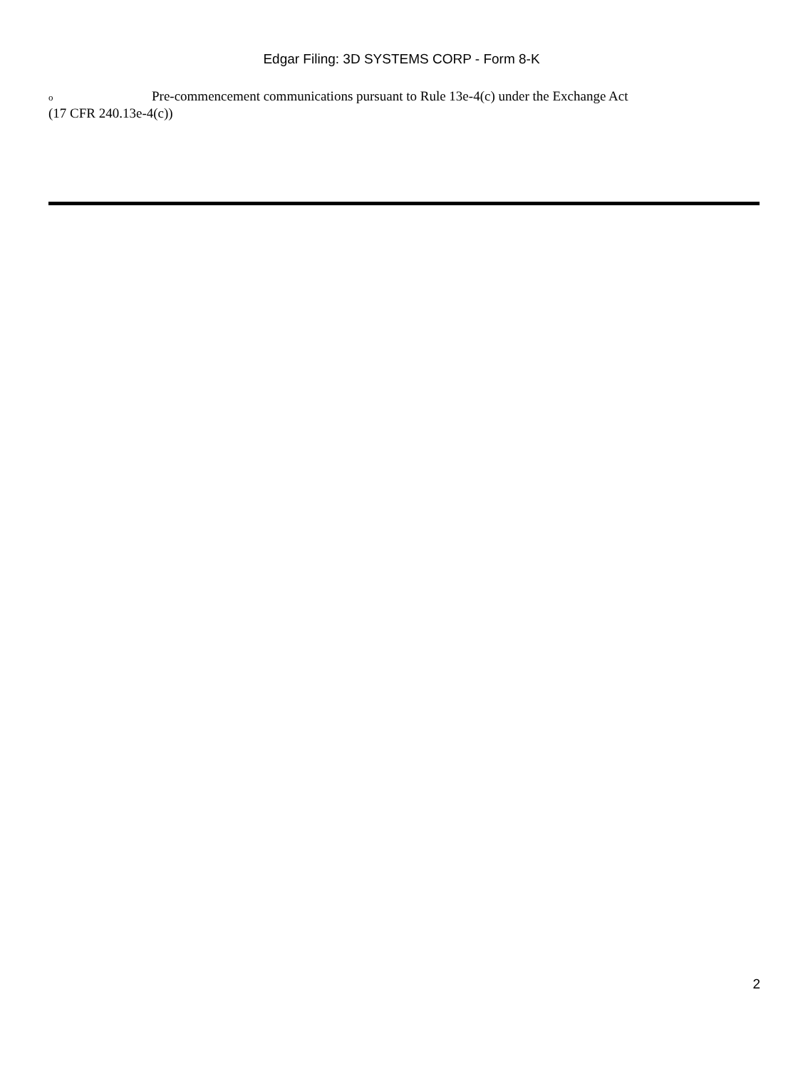Edgar Filing: 3D SYSTEMS CORP - Form 8-K
o Pre-commencement communications pursuant to Rule 13e-4(c) under the Exchange Act
(17 CFR 240.13e-4(c))
2